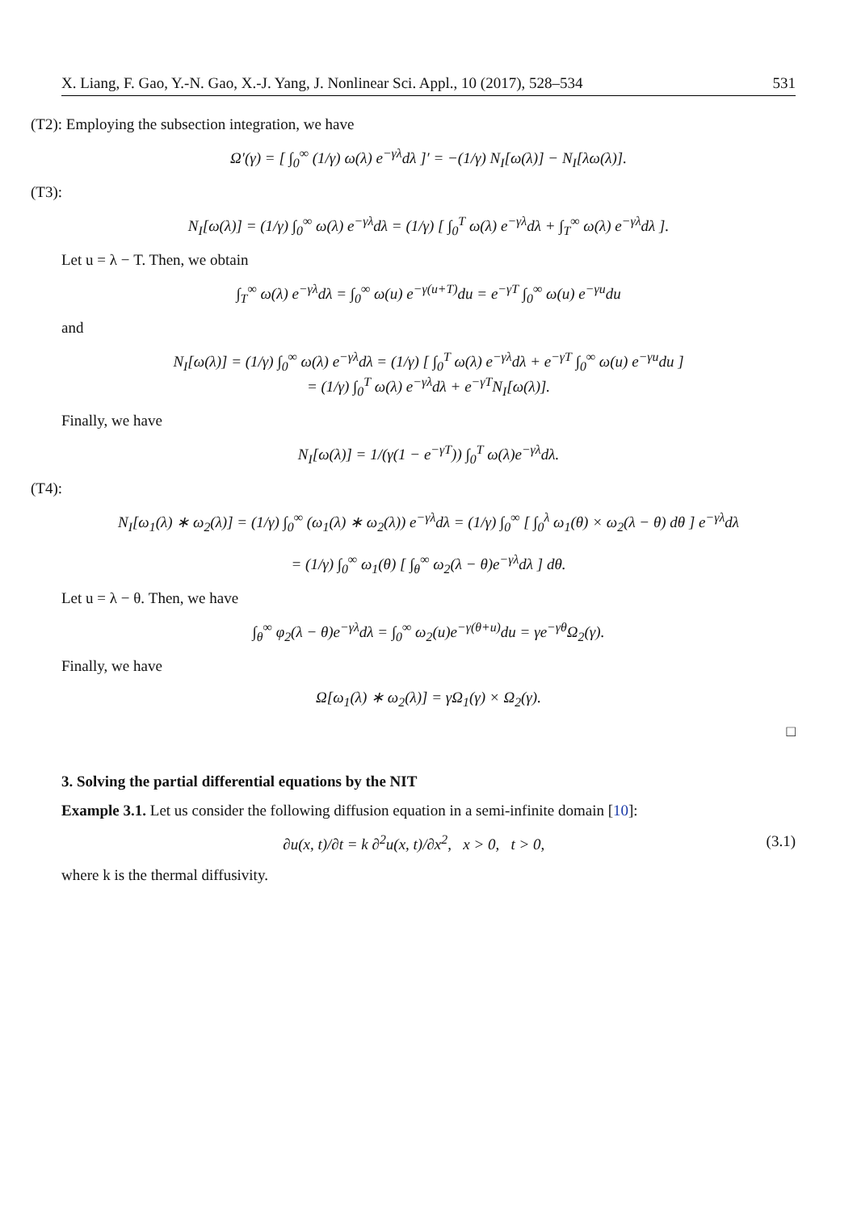X. Liang, F. Gao, Y.-N. Gao, X.-J. Yang, J. Nonlinear Sci. Appl., 10 (2017), 528–534 531
(T2): Employing the subsection integration, we have
Ω′(γ) = [ ∫<sub>0</sub><sup>∞</sup> (1/γ) ω(λ) e<sup>−γλ</sup>dλ ]′ = −(1/γ) N<sub>I</sub>[ω(λ)] − N<sub>I</sub>[λω(λ)].
(T3):
N<sub>I</sub>[ω(λ)] = (1/γ) ∫<sub>0</sub><sup>∞</sup> ω(λ) e<sup>−γλ</sup>dλ = (1/γ) [ ∫<sub>0</sub><sup>T</sup> ω(λ) e<sup>−γλ</sup>dλ + ∫<sub>T</sub><sup>∞</sup> ω(λ) e<sup>−γλ</sup>dλ ].
Let u = λ − T. Then, we obtain
∫<sub>T</sub><sup>∞</sup> ω(λ) e<sup>−γλ</sup>dλ = ∫<sub>0</sub><sup>∞</sup> ω(u) e<sup>−γ(u+T)</sup>du = e<sup>−γT</sup> ∫<sub>0</sub><sup>∞</sup> ω(u) e<sup>−γu</sup>du
and
N<sub>I</sub>[ω(λ)] = (1/γ) ∫<sub>0</sub><sup>∞</sup> ω(λ) e<sup>−γλ</sup>dλ = (1/γ) [ ∫<sub>0</sub><sup>T</sup> ω(λ) e<sup>−γλ</sup>dλ + e<sup>−γT</sup> ∫<sub>0</sub><sup>∞</sup> ω(u) e<sup>−γu</sup>du ]
= (1/γ) ∫<sub>0</sub><sup>T</sup> ω(λ) e<sup>−γλ</sup>dλ + e<sup>−γT</sup>N<sub>I</sub>[ω(λ)].
Finally, we have
N<sub>I</sub>[ω(λ)] = 1/(γ(1 − e<sup>−γT</sup>)) ∫<sub>0</sub><sup>T</sup> ω(λ)e<sup>−γλ</sup>dλ.
(T4):
N<sub>I</sub>[ω<sub>1</sub>(λ) ∗ ω<sub>2</sub>(λ)] = (1/γ) ∫<sub>0</sub><sup>∞</sup> (ω<sub>1</sub>(λ) ∗ ω<sub>2</sub>(λ)) e<sup>−γλ</sup>dλ = (1/γ) ∫<sub>0</sub><sup>∞</sup> [ ∫<sub>0</sub><sup>λ</sup> ω<sub>1</sub>(θ) × ω<sub>2</sub>(λ − θ) dθ ] e<sup>−γλ</sup>dλ
= (1/γ) ∫<sub>0</sub><sup>∞</sup> ω<sub>1</sub>(θ) [ ∫<sub>θ</sub><sup>∞</sup> ω<sub>2</sub>(λ − θ)e<sup>−γλ</sup>dλ ] dθ.
Let u = λ − θ. Then, we have
∫<sub>θ</sub><sup>∞</sup> φ<sub>2</sub>(λ − θ)e<sup>−γλ</sup>dλ = ∫<sub>0</sub><sup>∞</sup> ω<sub>2</sub>(u)e<sup>−γ(θ+u)</sup>du = γe<sup>−γθ</sup>Ω<sub>2</sub>(γ).
Finally, we have
Ω[ω<sub>1</sub>(λ) ∗ ω<sub>2</sub>(λ)] = γΩ<sub>1</sub>(γ) × Ω<sub>2</sub>(γ).
□
3. Solving the partial differential equations by the NIT
Example 3.1. Let us consider the following diffusion equation in a semi-infinite domain [10]:
∂u(x, t)/∂t = k ∂<sup>2</sup>u(x, t)/∂x<sup>2</sup>, x > 0, t > 0, (3.1)
where k is the thermal diffusivity.